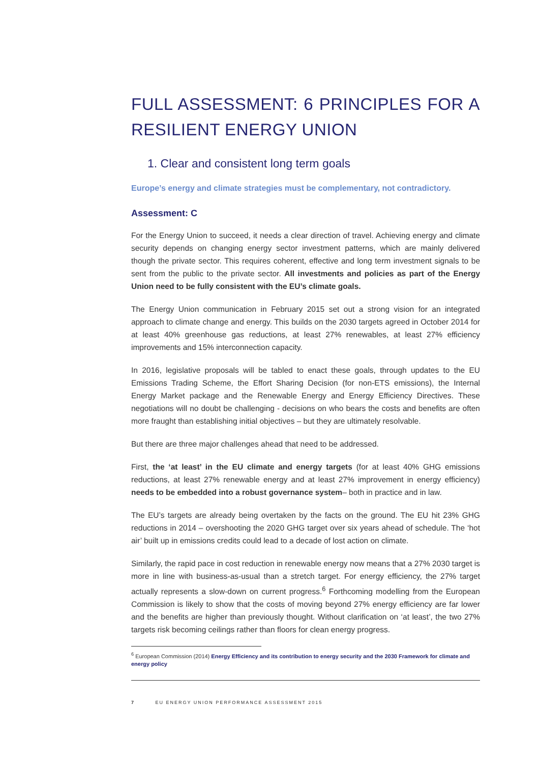FULL ASSESSMENT: 6 PRINCIPLES FOR A RESILIENT ENERGY UNION
1. Clear and consistent long term goals
Europe’s energy and climate strategies must be complementary, not contradictory.
Assessment: C
For the Energy Union to succeed, it needs a clear direction of travel. Achieving energy and climate security depends on changing energy sector investment patterns, which are mainly delivered though the private sector. This requires coherent, effective and long term investment signals to be sent from the public to the private sector. All investments and policies as part of the Energy Union need to be fully consistent with the EU’s climate goals.
The Energy Union communication in February 2015 set out a strong vision for an integrated approach to climate change and energy. This builds on the 2030 targets agreed in October 2014 for at least 40% greenhouse gas reductions, at least 27% renewables, at least 27% efficiency improvements and 15% interconnection capacity.
In 2016, legislative proposals will be tabled to enact these goals, through updates to the EU Emissions Trading Scheme, the Effort Sharing Decision (for non-ETS emissions), the Internal Energy Market package and the Renewable Energy and Energy Efficiency Directives. These negotiations will no doubt be challenging - decisions on who bears the costs and benefits are often more fraught than establishing initial objectives – but they are ultimately resolvable.
But there are three major challenges ahead that need to be addressed.
First, the ‘at least’ in the EU climate and energy targets (for at least 40% GHG emissions reductions, at least 27% renewable energy and at least 27% improvement in energy efficiency) needs to be embedded into a robust governance system– both in practice and in law.
The EU’s targets are already being overtaken by the facts on the ground. The EU hit 23% GHG reductions in 2014 – overshooting the 2020 GHG target over six years ahead of schedule. The ‘hot air’ built up in emissions credits could lead to a decade of lost action on climate.
Similarly, the rapid pace in cost reduction in renewable energy now means that a 27% 2030 target is more in line with business-as-usual than a stretch target. For energy efficiency, the 27% target actually represents a slow-down on current progress.<sup>6</sup> Forthcoming modelling from the European Commission is likely to show that the costs of moving beyond 27% energy efficiency are far lower and the benefits are higher than previously thought. Without clarification on ‘at least’, the two 27% targets risk becoming ceilings rather than floors for clean energy progress.
<sup>6</sup> European Commission (2014) Energy Efficiency and its contribution to energy security and the 2030 Framework for climate and energy policy
7 EU ENERGY UNION PERFORMANCE ASSESSMENT 2015